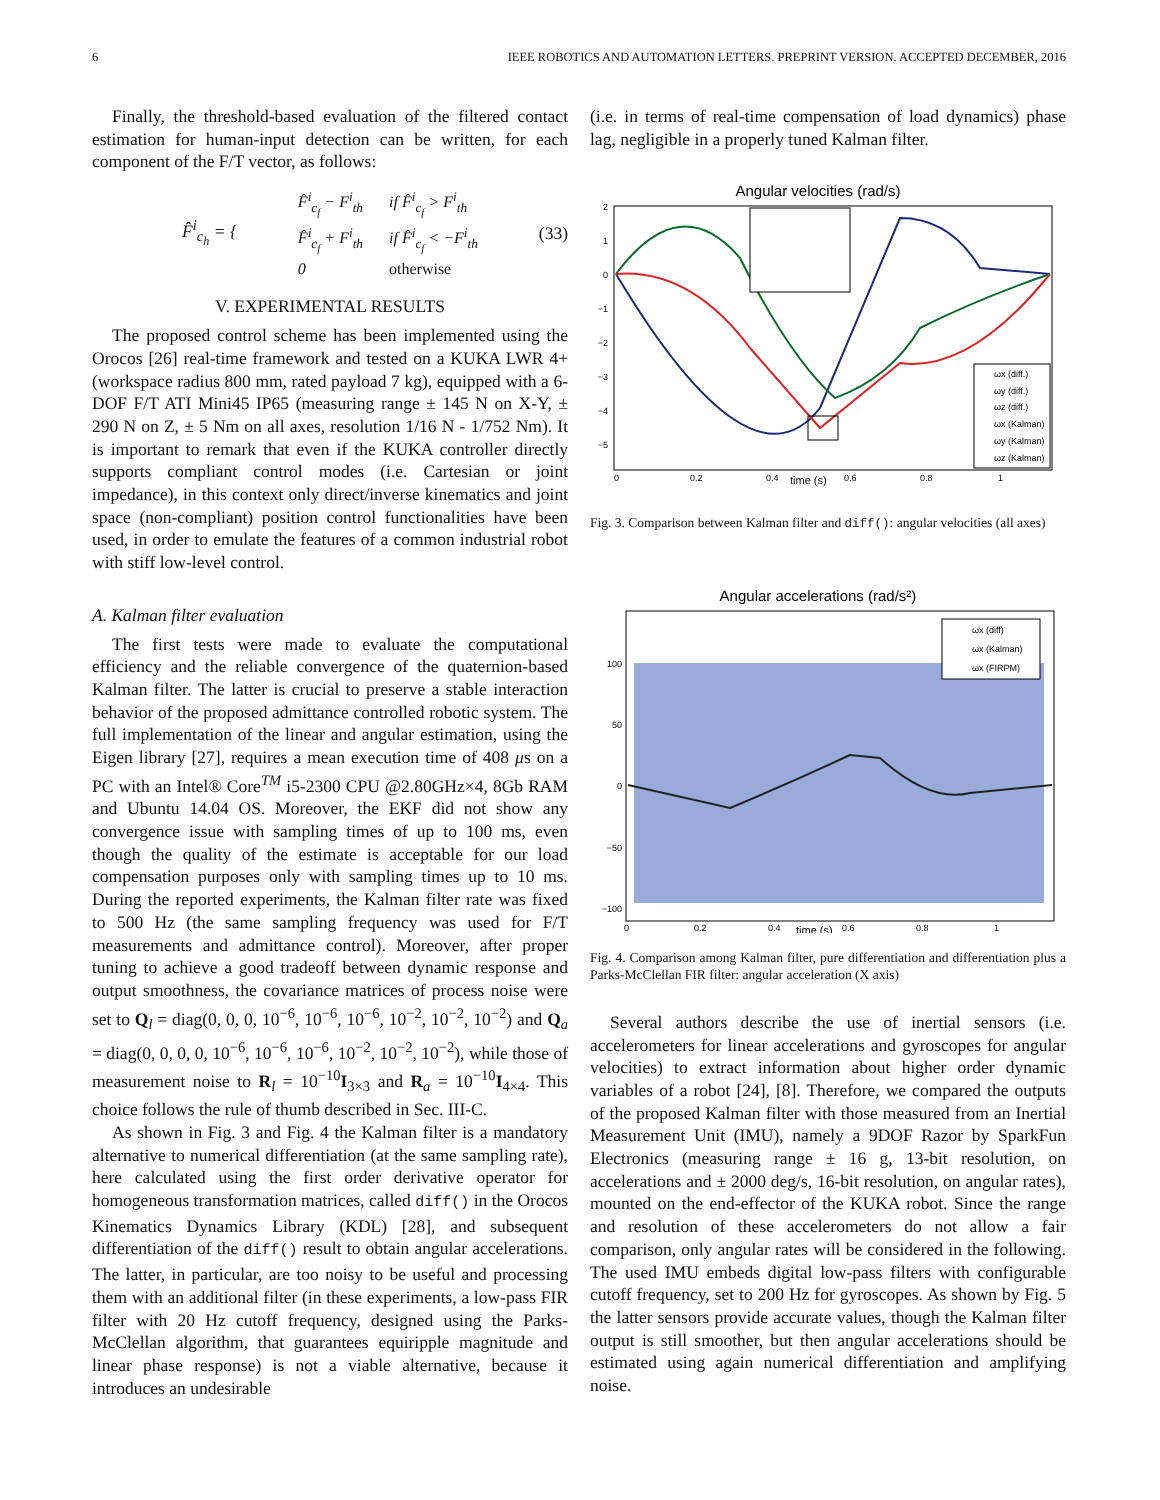6 IEEE ROBOTICS AND AUTOMATION LETTERS. PREPRINT VERSION. ACCEPTED DECEMBER, 2016
Finally, the threshold-based evaluation of the filtered contact estimation for human-input detection can be written, for each component of the F/T vector, as follows:
F̂<sup>i</sup><sub>c<sub>h</sub></sub> = {
| F̂<sup>i</sup><sub>c<sub>f</sub></sub> − F<sup>i</sup><sub>th</sub> | if F̂<sup>i</sup><sub>c<sub>f</sub></sub> > F<sup>i</sup><sub>th</sub> |
| F̂<sup>i</sup><sub>c<sub>f</sub></sub> + F<sup>i</sup><sub>th</sub> | if F̂<sup>i</sup><sub>c<sub>f</sub></sub> < −F<sup>i</sup><sub>th</sub> |
| 0 | otherwise |
(33)
V. EXPERIMENTAL RESULTS
The proposed control scheme has been implemented using the Orocos [26] real-time framework and tested on a KUKA LWR 4+ (workspace radius 800 mm, rated payload 7 kg), equipped with a 6-DOF F/T ATI Mini45 IP65 (measuring range ± 145 N on X-Y, ± 290 N on Z, ± 5 Nm on all axes, resolution 1/16 N - 1/752 Nm). It is important to remark that even if the KUKA controller directly supports compliant control modes (i.e. Cartesian or joint impedance), in this context only direct/inverse kinematics and joint space (non-compliant) position control functionalities have been used, in order to emulate the features of a common industrial robot with stiff low-level control.
A. Kalman filter evaluation
The first tests were made to evaluate the computational efficiency and the reliable convergence of the quaternion-based Kalman filter. The latter is crucial to preserve a stable interaction behavior of the proposed admittance controlled robotic system. The full implementation of the linear and angular estimation, using the Eigen library [27], requires a mean execution time of 408 μs on a PC with an Intel® Core<sup>TM</sup> i5-2300 CPU @2.80GHz×4, 8Gb RAM and Ubuntu 14.04 OS. Moreover, the EKF did not show any convergence issue with sampling times of up to 100 ms, even though the quality of the estimate is acceptable for our load compensation purposes only with sampling times up to 10 ms. During the reported experiments, the Kalman filter rate was fixed to 500 Hz (the same sampling frequency was used for F/T measurements and admittance control). Moreover, after proper tuning to achieve a good tradeoff between dynamic response and output smoothness, the covariance matrices of process noise were set to Q<sub>l</sub> = diag(0, 0, 0, 10<sup>−6</sup>, 10<sup>−6</sup>, 10<sup>−6</sup>, 10<sup>−2</sup>, 10<sup>−2</sup>, 10<sup>−2</sup>) and Q<sub>a</sub> = diag(0, 0, 0, 0, 10<sup>−6</sup>, 10<sup>−6</sup>, 10<sup>−6</sup>, 10<sup>−2</sup>, 10<sup>−2</sup>, 10<sup>−2</sup>), while those of measurement noise to R<sub>l</sub> = 10<sup>−10</sup>I<sub>3×3</sub> and R<sub>a</sub> = 10<sup>−10</sup>I<sub>4×4</sub>. This choice follows the rule of thumb described in Sec. III-C.
As shown in Fig. 3 and Fig. 4 the Kalman filter is a mandatory alternative to numerical differentiation (at the same sampling rate), here calculated using the first order derivative operator for homogeneous transformation matrices, called diff() in the Orocos Kinematics Dynamics Library (KDL) [28], and subsequent differentiation of the diff() result to obtain angular accelerations. The latter, in particular, are too noisy to be useful and processing them with an additional filter (in these experiments, a low-pass FIR filter with 20 Hz cutoff frequency, designed using the Parks-McClellan algorithm, that guarantees equiripple magnitude and linear phase response) is not a viable alternative, because it introduces an undesirable
(i.e. in terms of real-time compensation of load dynamics) phase lag, negligible in a properly tuned Kalman filter.
Angular velocities (rad/s)
2
1
0
−1
−2
−3
−4
−5
0
0.2
0.4
time (s)
0.6
0.8
1
ωx (diff.)
ωy (diff.)
ωz (diff.)
ωx (Kalman)
ωy (Kalman)
ωz (Kalman)
Fig. 3. Comparison between Kalman filter and diff(): angular velocities (all axes)
Angular accelerations (rad/s²)
100
50
0
−50
−100
0
0.2
0.4
time (s)
0.6
0.8
1
ω̇x (diff)
ω̇x (Kalman)
ω̇x (FIRPM)
Fig. 4. Comparison among Kalman filter, pure differentiation and differentiation plus a Parks-McClellan FIR filter: angular acceleration (X axis)
Several authors describe the use of inertial sensors (i.e. accelerometers for linear accelerations and gyroscopes for angular velocities) to extract information about higher order dynamic variables of a robot [24], [8]. Therefore, we compared the outputs of the proposed Kalman filter with those measured from an Inertial Measurement Unit (IMU), namely a 9DOF Razor by SparkFun Electronics (measuring range ± 16 g, 13-bit resolution, on accelerations and ± 2000 deg/s, 16-bit resolution, on angular rates), mounted on the end-effector of the KUKA robot. Since the range and resolution of these accelerometers do not allow a fair comparison, only angular rates will be considered in the following. The used IMU embeds digital low-pass filters with configurable cutoff frequency, set to 200 Hz for gyroscopes. As shown by Fig. 5 the latter sensors provide accurate values, though the Kalman filter output is still smoother, but then angular accelerations should be estimated using again numerical differentiation and amplifying noise.